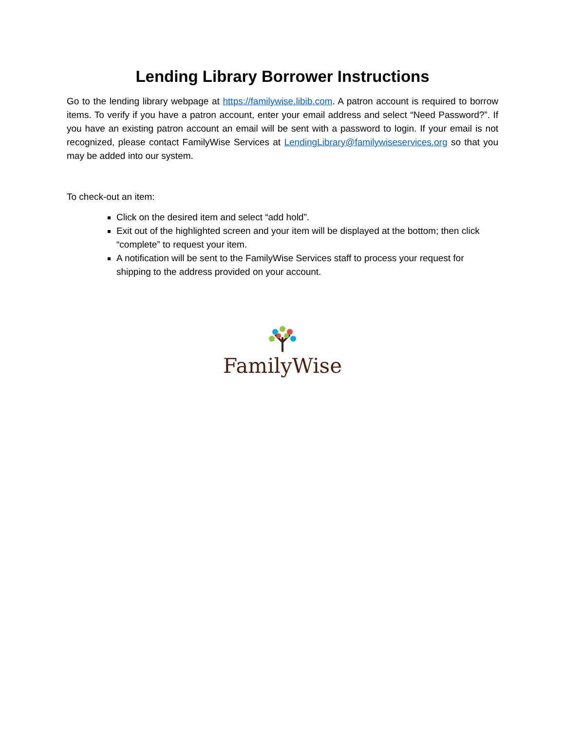Lending Library Borrower Instructions
Go to the lending library webpage at https://familywise.libib.com. A patron account is required to borrow items. To verify if you have a patron account, enter your email address and select “Need Password?”. If you have an existing patron account an email will be sent with a password to login. If your email is not recognized, please contact FamilyWise Services at LendingLibrary@familywiseservices.org so that you may be added into our system.
To check-out an item:
Click on the desired item and select “add hold”.
Exit out of the highlighted screen and your item will be displayed at the bottom; then click “complete” to request your item.
A notification will be sent to the FamilyWise Services staff to process your request for shipping to the address provided on your account.
FamilyWise